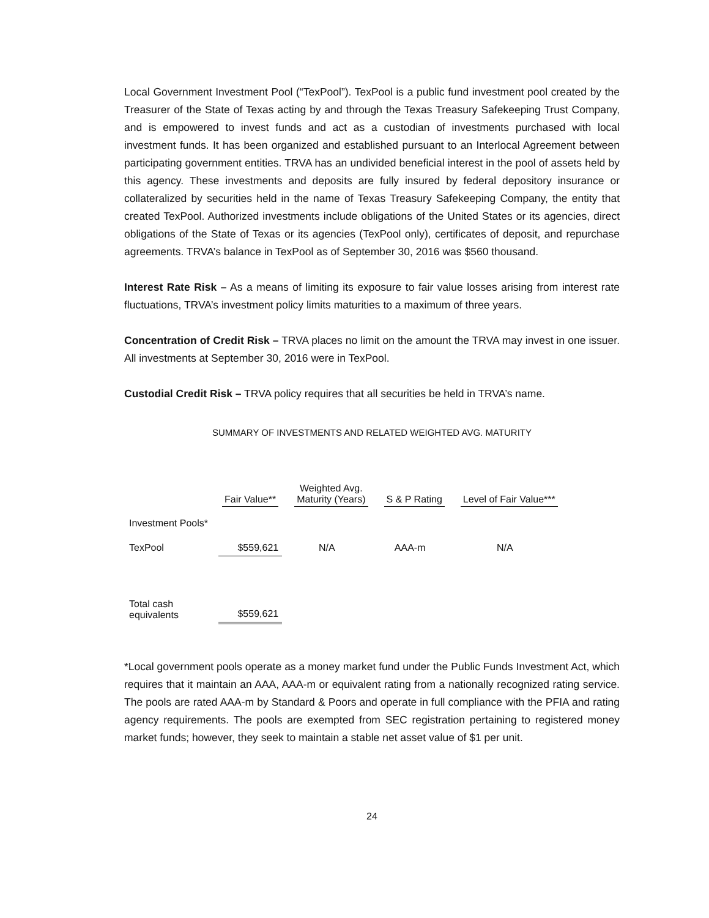Local Government Investment Pool (“TexPool”). TexPool is a public fund investment pool created by the Treasurer of the State of Texas acting by and through the Texas Treasury Safekeeping Trust Company, and is empowered to invest funds and act as a custodian of investments purchased with local investment funds. It has been organized and established pursuant to an Interlocal Agreement between participating government entities. TRVA has an undivided beneficial interest in the pool of assets held by this agency. These investments and deposits are fully insured by federal depository insurance or collateralized by securities held in the name of Texas Treasury Safekeeping Company, the entity that created TexPool. Authorized investments include obligations of the United States or its agencies, direct obligations of the State of Texas or its agencies (TexPool only), certificates of deposit, and repurchase agreements. TRVA’s balance in TexPool as of September 30, 2016 was $560 thousand.
Interest Rate Risk – As a means of limiting its exposure to fair value losses arising from interest rate fluctuations, TRVA’s investment policy limits maturities to a maximum of three years.
Concentration of Credit Risk – TRVA places no limit on the amount the TRVA may invest in one issuer. All investments at September 30, 2016 were in TexPool.
Custodial Credit Risk – TRVA policy requires that all securities be held in TRVA’s name.
SUMMARY OF INVESTMENTS AND RELATED WEIGHTED AVG. MATURITY
| | Fair Value** | Weighted Avg. Maturity (Years) | S & P Rating | Level of Fair Value*** |
| --- | --- | --- | --- | --- |
| Investment Pools* | | | | |
| TexPool | $559,621 | N/A | AAA-m | N/A |
| Total cash equivalents | $559,621 | | | |
*Local government pools operate as a money market fund under the Public Funds Investment Act, which requires that it maintain an AAA, AAA-m or equivalent rating from a nationally recognized rating service. The pools are rated AAA-m by Standard & Poors and operate in full compliance with the PFIA and rating agency requirements. The pools are exempted from SEC registration pertaining to registered money market funds; however, they seek to maintain a stable net asset value of $1 per unit.
24